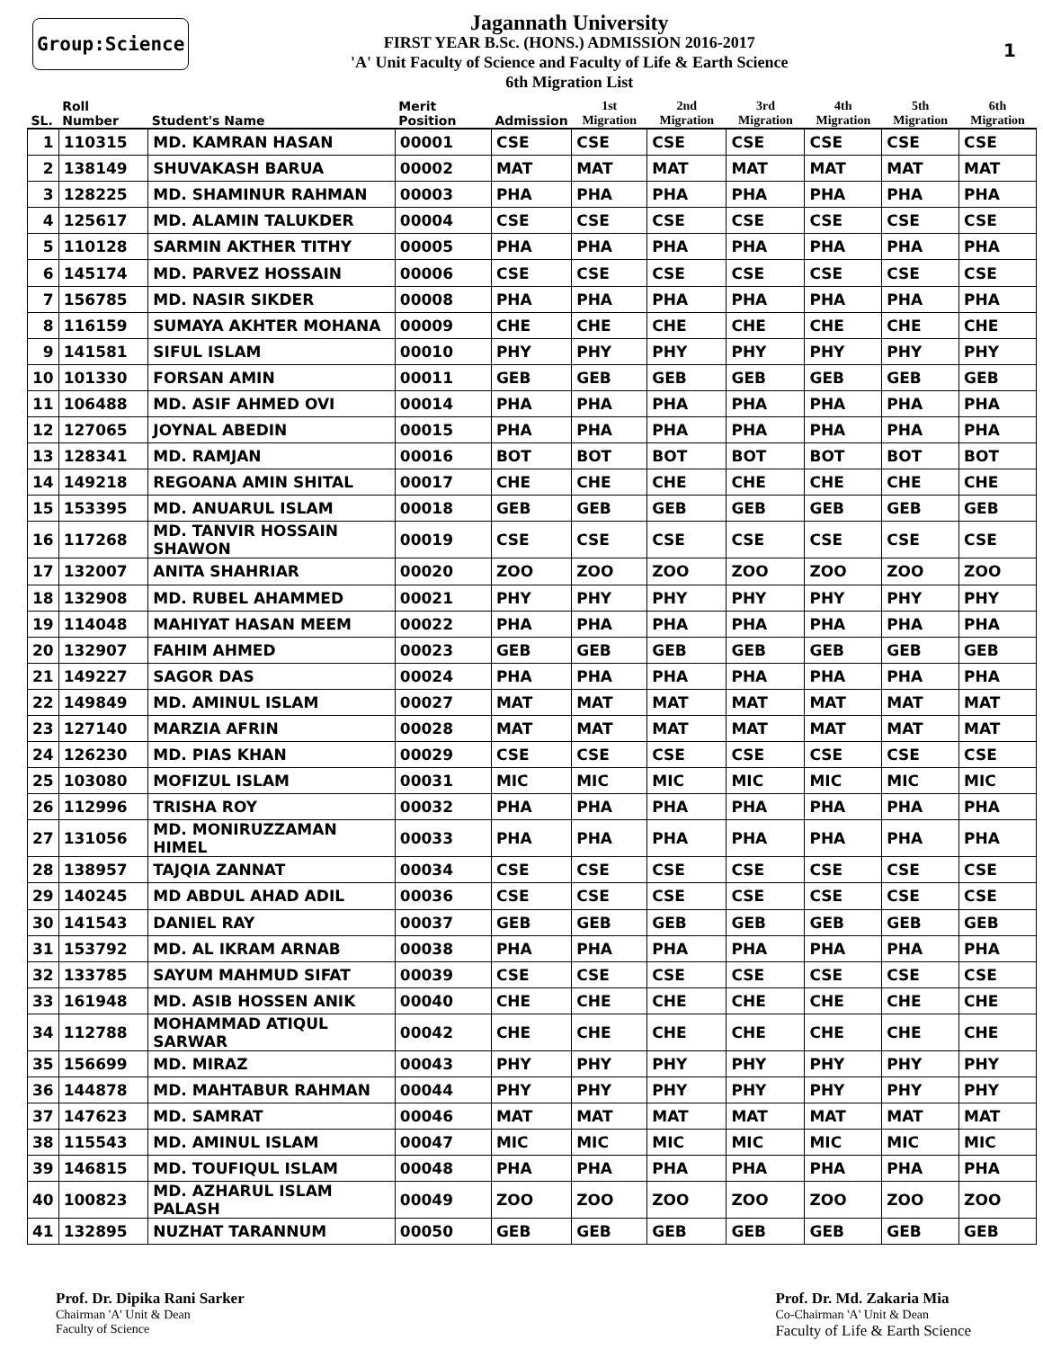Group:Science
Jagannath University
FIRST YEAR B.Sc. (HONS.) ADMISSION 2016-2017
'A' Unit Faculty of Science and Faculty of Life & Earth Science
6th Migration List
1
| SL. | Roll Number | Student's Name | Merit Position | Admission | 1st Migration | 2nd Migration | 3rd Migration | 4th Migration | 5th Migration | 6th Migration |
| --- | --- | --- | --- | --- | --- | --- | --- | --- | --- | --- |
| 1 | 110315 | MD. KAMRAN HASAN | 00001 | CSE | CSE | CSE | CSE | CSE | CSE | CSE |
| 2 | 138149 | SHUVAKASH BARUA | 00002 | MAT | MAT | MAT | MAT | MAT | MAT | MAT |
| 3 | 128225 | MD. SHAMINUR RAHMAN | 00003 | PHA | PHA | PHA | PHA | PHA | PHA | PHA |
| 4 | 125617 | MD. ALAMIN TALUKDER | 00004 | CSE | CSE | CSE | CSE | CSE | CSE | CSE |
| 5 | 110128 | SARMIN AKTHER TITHY | 00005 | PHA | PHA | PHA | PHA | PHA | PHA | PHA |
| 6 | 145174 | MD. PARVEZ HOSSAIN | 00006 | CSE | CSE | CSE | CSE | CSE | CSE | CSE |
| 7 | 156785 | MD. NASIR SIKDER | 00008 | PHA | PHA | PHA | PHA | PHA | PHA | PHA |
| 8 | 116159 | SUMAYA AKHTER MOHANA | 00009 | CHE | CHE | CHE | CHE | CHE | CHE | CHE |
| 9 | 141581 | SIFUL ISLAM | 00010 | PHY | PHY | PHY | PHY | PHY | PHY | PHY |
| 10 | 101330 | FORSAN AMIN | 00011 | GEB | GEB | GEB | GEB | GEB | GEB | GEB |
| 11 | 106488 | MD. ASIF AHMED OVI | 00014 | PHA | PHA | PHA | PHA | PHA | PHA | PHA |
| 12 | 127065 | JOYNAL ABEDIN | 00015 | PHA | PHA | PHA | PHA | PHA | PHA | PHA |
| 13 | 128341 | MD. RAMJAN | 00016 | BOT | BOT | BOT | BOT | BOT | BOT | BOT |
| 14 | 149218 | REGOANA AMIN SHITAL | 00017 | CHE | CHE | CHE | CHE | CHE | CHE | CHE |
| 15 | 153395 | MD. ANUARUL ISLAM | 00018 | GEB | GEB | GEB | GEB | GEB | GEB | GEB |
| 16 | 117268 | MD. TANVIR HOSSAIN SHAWON | 00019 | CSE | CSE | CSE | CSE | CSE | CSE | CSE |
| 17 | 132007 | ANITA SHAHRIAR | 00020 | ZOO | ZOO | ZOO | ZOO | ZOO | ZOO | ZOO |
| 18 | 132908 | MD. RUBEL AHAMMED | 00021 | PHY | PHY | PHY | PHY | PHY | PHY | PHY |
| 19 | 114048 | MAHIYAT HASAN MEEM | 00022 | PHA | PHA | PHA | PHA | PHA | PHA | PHA |
| 20 | 132907 | FAHIM AHMED | 00023 | GEB | GEB | GEB | GEB | GEB | GEB | GEB |
| 21 | 149227 | SAGOR DAS | 00024 | PHA | PHA | PHA | PHA | PHA | PHA | PHA |
| 22 | 149849 | MD. AMINUL ISLAM | 00027 | MAT | MAT | MAT | MAT | MAT | MAT | MAT |
| 23 | 127140 | MARZIA AFRIN | 00028 | MAT | MAT | MAT | MAT | MAT | MAT | MAT |
| 24 | 126230 | MD. PIAS KHAN | 00029 | CSE | CSE | CSE | CSE | CSE | CSE | CSE |
| 25 | 103080 | MOFIZUL ISLAM | 00031 | MIC | MIC | MIC | MIC | MIC | MIC | MIC |
| 26 | 112996 | TRISHA ROY | 00032 | PHA | PHA | PHA | PHA | PHA | PHA | PHA |
| 27 | 131056 | MD. MONIRUZZAMAN HIMEL | 00033 | PHA | PHA | PHA | PHA | PHA | PHA | PHA |
| 28 | 138957 | TAJQIA ZANNAT | 00034 | CSE | CSE | CSE | CSE | CSE | CSE | CSE |
| 29 | 140245 | MD ABDUL AHAD ADIL | 00036 | CSE | CSE | CSE | CSE | CSE | CSE | CSE |
| 30 | 141543 | DANIEL RAY | 00037 | GEB | GEB | GEB | GEB | GEB | GEB | GEB |
| 31 | 153792 | MD. AL IKRAM ARNAB | 00038 | PHA | PHA | PHA | PHA | PHA | PHA | PHA |
| 32 | 133785 | SAYUM MAHMUD SIFAT | 00039 | CSE | CSE | CSE | CSE | CSE | CSE | CSE |
| 33 | 161948 | MD. ASIB HOSSEN ANIK | 00040 | CHE | CHE | CHE | CHE | CHE | CHE | CHE |
| 34 | 112788 | MOHAMMAD ATIQUL SARWAR | 00042 | CHE | CHE | CHE | CHE | CHE | CHE | CHE |
| 35 | 156699 | MD. MIRAZ | 00043 | PHY | PHY | PHY | PHY | PHY | PHY | PHY |
| 36 | 144878 | MD. MAHTABUR RAHMAN | 00044 | PHY | PHY | PHY | PHY | PHY | PHY | PHY |
| 37 | 147623 | MD. SAMRAT | 00046 | MAT | MAT | MAT | MAT | MAT | MAT | MAT |
| 38 | 115543 | MD. AMINUL ISLAM | 00047 | MIC | MIC | MIC | MIC | MIC | MIC | MIC |
| 39 | 146815 | MD. TOUFIQUL ISLAM | 00048 | PHA | PHA | PHA | PHA | PHA | PHA | PHA |
| 40 | 100823 | MD. AZHARUL ISLAM PALASH | 00049 | ZOO | ZOO | ZOO | ZOO | ZOO | ZOO | ZOO |
| 41 | 132895 | NUZHAT TARANNUM | 00050 | GEB | GEB | GEB | GEB | GEB | GEB | GEB |
Prof. Dr. Dipika Rani Sarker
Chairman 'A' Unit & Dean
Faculty of Science
Prof. Dr. Md. Zakaria Mia
Co-Chairman 'A' Unit & Dean
Faculty of Life & Earth Science